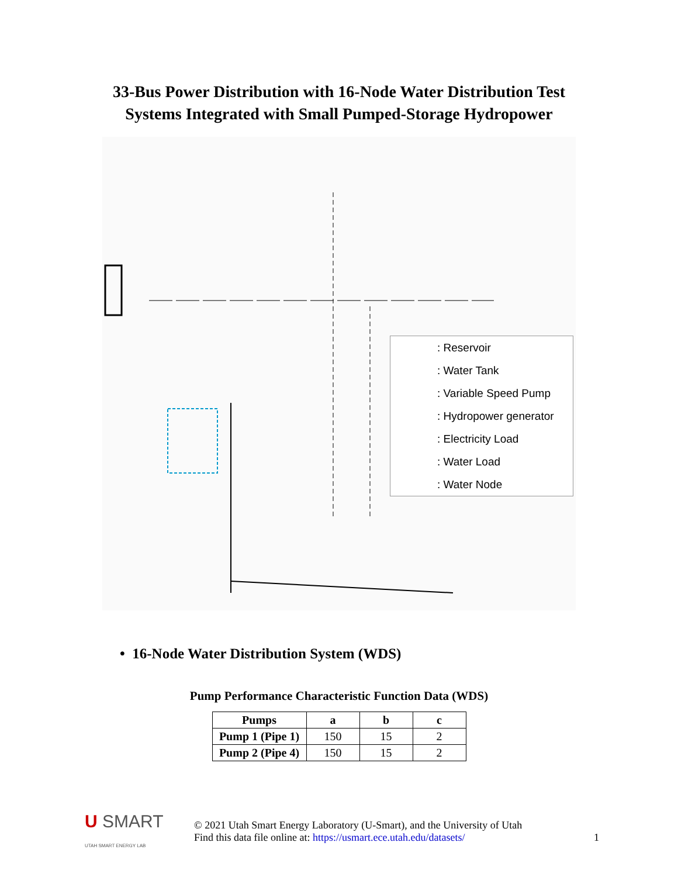33-Bus Power Distribution with 16-Node Water Distribution Test
Systems Integrated with Small Pumped-Storage Hydropower
: Reservoir
: Water Tank
: Variable Speed Pump
: Hydropower generator
: Electricity Load
: Water Load
: Water Node
• 16-Node Water Distribution System (WDS)
Pump Performance Characteristic Function Data (WDS)
| Pumps | a | b | c |
| --- | --- | --- | --- |
| Pump 1 (Pipe 1) | 150 | 15 | 2 |
| Pump 2 (Pipe 4) | 150 | 15 | 2 |
U SMART
UTAH SMART ENERGY LAB
© 2021 Utah Smart Energy Laboratory (U-Smart), and the University of Utah
Find this data file online at: https://usmart.ece.utah.edu/datasets/
1